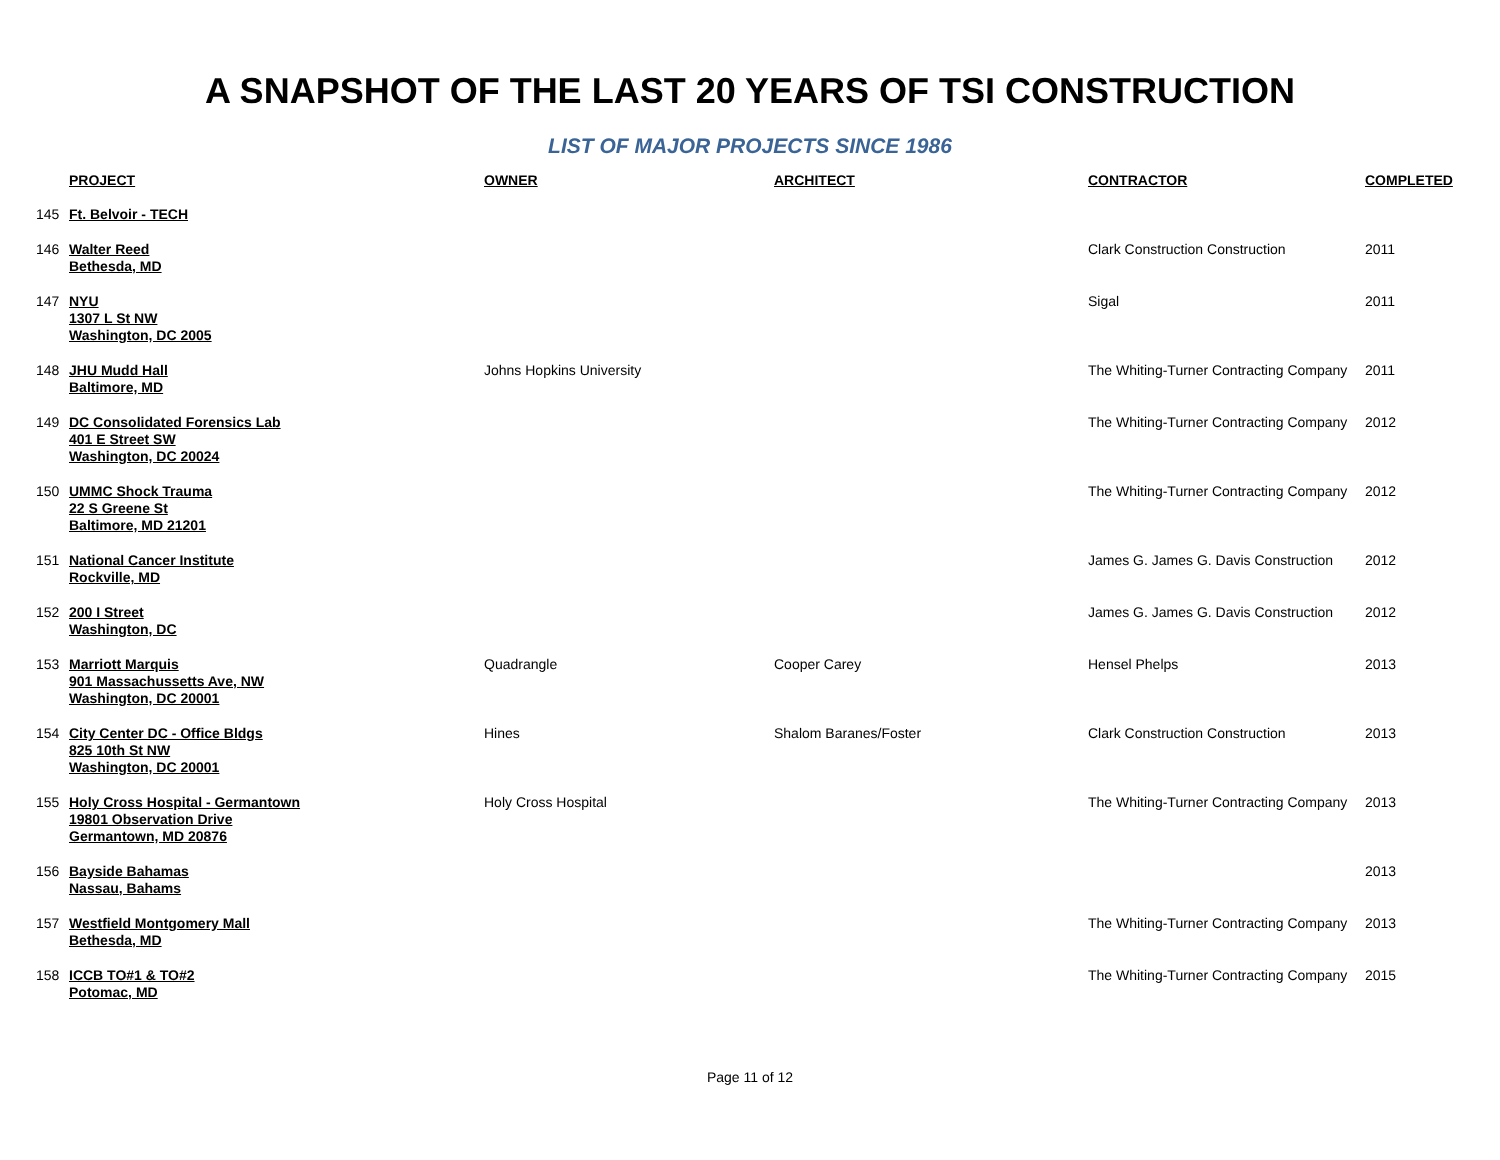A SNAPSHOT OF THE LAST 20 YEARS OF TSI CONSTRUCTION
LIST OF MAJOR PROJECTS SINCE 1986
| | PROJECT | OWNER | ARCHITECT | CONTRACTOR | COMPLETED |
| --- | --- | --- | --- | --- | --- |
| 145 | Ft. Belvoir - TECH | | | | |
| 146 | Walter Reed Bethesda, MD | | | Clark Construction Construction | 2011 |
| 147 | NYU 1307 L St NW Washington, DC 2005 | | | Sigal | 2011 |
| 148 | JHU Mudd Hall Baltimore, MD | Johns Hopkins University | | The Whiting-Turner Contracting Company | 2011 |
| 149 | DC Consolidated Forensics Lab 401 E Street SW Washington, DC 20024 | | | The Whiting-Turner Contracting Company | 2012 |
| 150 | UMMC Shock Trauma 22 S Greene St Baltimore, MD 21201 | | | The Whiting-Turner Contracting Company | 2012 |
| 151 | National Cancer Institute Rockville, MD | | | James G. James G. Davis Construction | 2012 |
| 152 | 200 I Street Washington, DC | | | James G. James G. Davis Construction | 2012 |
| 153 | Marriott Marquis 901 Massachussetts Ave, NW Washington, DC 20001 | Quadrangle | Cooper Carey | Hensel Phelps | 2013 |
| 154 | City Center DC - Office Bldgs 825 10th St NW Washington, DC 20001 | Hines | Shalom Baranes/Foster | Clark Construction Construction | 2013 |
| 155 | Holy Cross Hospital - Germantown 19801 Observation Drive Germantown, MD 20876 | Holy Cross Hospital | | The Whiting-Turner Contracting Company | 2013 |
| 156 | Bayside Bahamas Nassau, Bahams | | | | 2013 |
| 157 | Westfield Montgomery Mall Bethesda, MD | | | The Whiting-Turner Contracting Company | 2013 |
| 158 | ICCB TO#1 & TO#2 Potomac, MD | | | The Whiting-Turner Contracting Company | 2015 |
Page 11 of 12